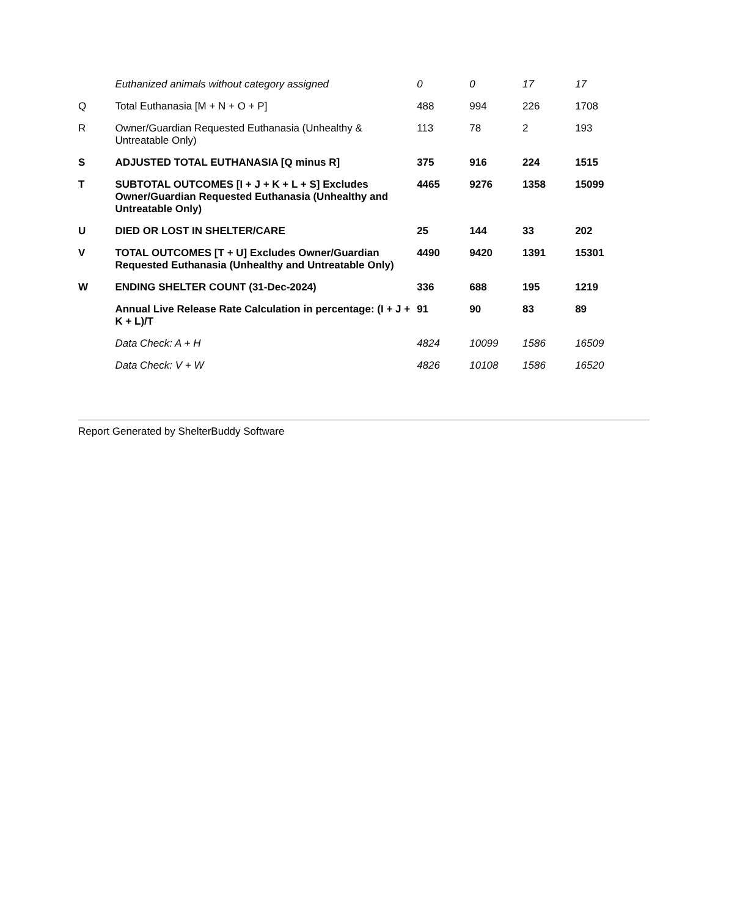| | Euthanized animals without category assigned | 0 | 0 | 17 | 17 |
| Q | Total Euthanasia [M + N + O + P] | 488 | 994 | 226 | 1708 |
| R | Owner/Guardian Requested Euthanasia (Unhealthy & Untreatable Only) | 113 | 78 | 2 | 193 |
| S | ADJUSTED TOTAL EUTHANASIA [Q minus R] | 375 | 916 | 224 | 1515 |
| T | SUBTOTAL OUTCOMES [I + J + K + L + S] Excludes Owner/Guardian Requested Euthanasia (Unhealthy and Untreatable Only) | 4465 | 9276 | 1358 | 15099 |
| U | DIED OR LOST IN SHELTER/CARE | 25 | 144 | 33 | 202 |
| V | TOTAL OUTCOMES [T + U] Excludes Owner/Guardian Requested Euthanasia (Unhealthy and Untreatable Only) | 4490 | 9420 | 1391 | 15301 |
| W | ENDING SHELTER COUNT (31-Dec-2024) | 336 | 688 | 195 | 1219 |
| | Annual Live Release Rate Calculation in percentage: (I + J + K + L)/T | 91 | 90 | 83 | 89 |
| | Data Check: A + H | 4824 | 10099 | 1586 | 16509 |
| | Data Check: V + W | 4826 | 10108 | 1586 | 16520 |
Report Generated by ShelterBuddy Software